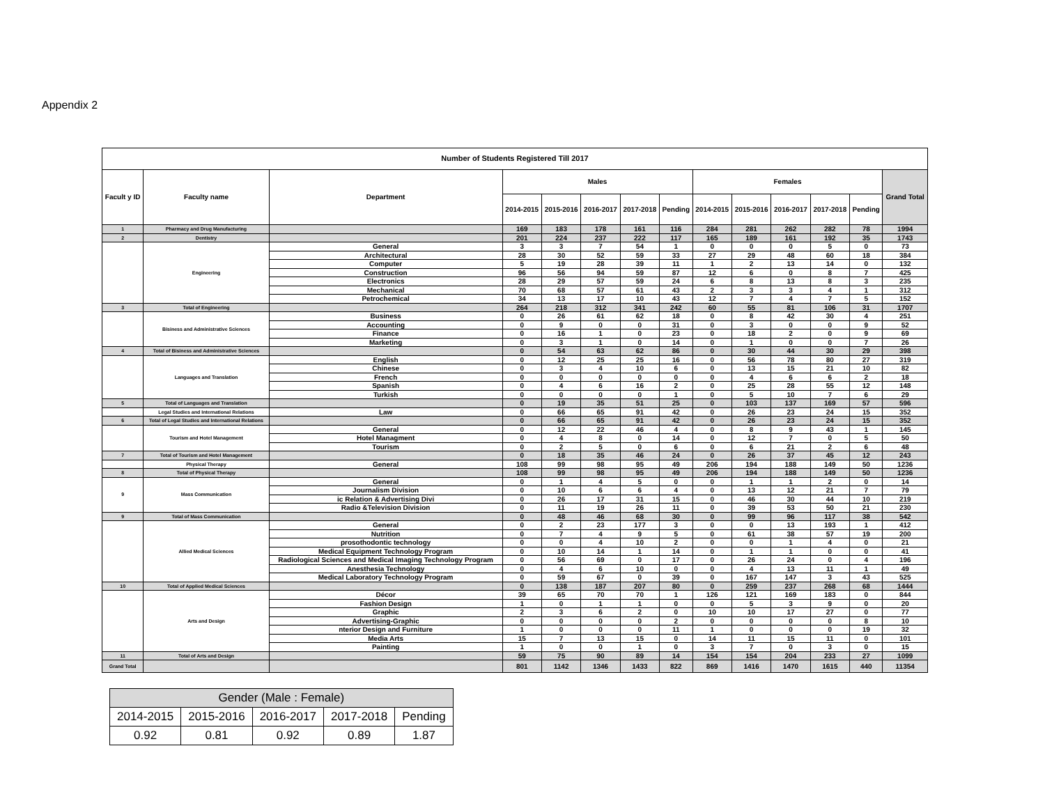Appendix 2
| Number of Students Registered Till 2017 | | | | | | | | | | | | | |
| --- | --- | --- | --- | --- | --- | --- | --- | --- | --- | --- | --- | --- | --- |
| Facult y ID | Faculty name | Department | Males | | | | | Females | | | | | Grand Total |
| | | | 2014-2015 | 2015-2016 | 2016-2017 | 2017-2018 | Pending | 2014-2015 | 2015-2016 | 2016-2017 | 2017-2018 | Pending | |
| 1 | Pharmacy and Drug Manufacturing | | 169 | 183 | 178 | 161 | 116 | 284 | 281 | 262 | 282 | 78 | 1994 |
| 2 | Dentistry | | 201 | 224 | 237 | 222 | 117 | 165 | 189 | 161 | 192 | 35 | 1743 |
| | Engineering | General | 3 | 3 | 7 | 54 | 1 | 0 | 0 | 0 | 5 | 0 | 73 |
| | | Architectural | 28 | 30 | 52 | 59 | 33 | 27 | 29 | 48 | 60 | 18 | 384 |
| | | Computer | 5 | 19 | 28 | 39 | 11 | 1 | 2 | 13 | 14 | 0 | 132 |
| | | Construction | 96 | 56 | 94 | 59 | 87 | 12 | 6 | 0 | 8 | 7 | 425 |
| | | Electronics | 28 | 29 | 57 | 59 | 24 | 6 | 8 | 13 | 8 | 3 | 235 |
| | | Mechanical | 70 | 68 | 57 | 61 | 43 | 2 | 3 | 3 | 4 | 1 | 312 |
| | | Petrochemical | 34 | 13 | 17 | 10 | 43 | 12 | 7 | 4 | 7 | 5 | 152 |
| 3 | Total of Engineering | | 264 | 218 | 312 | 341 | 242 | 60 | 55 | 81 | 106 | 31 | 1707 |
| | Bisiness and Administrative Sciences | Business | 0 | 26 | 61 | 62 | 18 | 0 | 8 | 42 | 30 | 4 | 251 |
| | | Accounting | 0 | 9 | 0 | 0 | 31 | 0 | 3 | 0 | 0 | 9 | 52 |
| | | Finance | 0 | 16 | 1 | 0 | 23 | 0 | 18 | 2 | 0 | 9 | 69 |
| | | Marketing | 0 | 3 | 1 | 0 | 14 | 0 | 1 | 0 | 0 | 7 | 26 |
| 4 | Total of Bisiness and Administrative Sciences | | 0 | 54 | 63 | 62 | 86 | 0 | 30 | 44 | 30 | 29 | 398 |
| | Languages and Translation | English | 0 | 12 | 25 | 25 | 16 | 0 | 56 | 78 | 80 | 27 | 319 |
| | | Chinese | 0 | 3 | 4 | 10 | 6 | 0 | 13 | 15 | 21 | 10 | 82 |
| | | French | 0 | 0 | 0 | 0 | 0 | 0 | 4 | 6 | 6 | 2 | 18 |
| | | Spanish | 0 | 4 | 6 | 16 | 2 | 0 | 25 | 28 | 55 | 12 | 148 |
| | | Turkish | 0 | 0 | 0 | 0 | 1 | 0 | 5 | 10 | 7 | 6 | 29 |
| 5 | Total of Languages and Translation | | 0 | 19 | 35 | 51 | 25 | 0 | 103 | 137 | 169 | 57 | 596 |
| | Legal Studies and International Relations | Law | 0 | 66 | 65 | 91 | 42 | 0 | 26 | 23 | 24 | 15 | 352 |
| 6 | Total of Legal Studies and International Relations | | 0 | 66 | 65 | 91 | 42 | 0 | 26 | 23 | 24 | 15 | 352 |
| | Tourism and Hotel Management | General | 0 | 12 | 22 | 46 | 4 | 0 | 8 | 9 | 43 | 1 | 145 |
| | | Hotel Managment | 0 | 4 | 8 | 0 | 14 | 0 | 12 | 7 | 0 | 5 | 50 |
| | | Tourism | 0 | 2 | 5 | 0 | 6 | 0 | 6 | 21 | 2 | 6 | 48 |
| 7 | Total of Tourism and Hotel Management | | 0 | 18 | 35 | 46 | 24 | 0 | 26 | 37 | 45 | 12 | 243 |
| | Physical Therapy | General | 108 | 99 | 98 | 95 | 49 | 206 | 194 | 188 | 149 | 50 | 1236 |
| 8 | Total of Physical Therapy | | 108 | 99 | 98 | 95 | 49 | 206 | 194 | 188 | 149 | 50 | 1236 |
| 9 | Mass Communication | General | 0 | 1 | 4 | 5 | 0 | 0 | 1 | 1 | 2 | 0 | 14 |
| | | Journalism Division | 0 | 10 | 6 | 6 | 4 | 0 | 13 | 12 | 21 | 7 | 79 |
| | | ic Relation & Advertising Divi | 0 | 26 | 17 | 31 | 15 | 0 | 46 | 30 | 44 | 10 | 219 |
| | | Radio &Television Division | 0 | 11 | 19 | 26 | 11 | 0 | 39 | 53 | 50 | 21 | 230 |
| 9 | Total of Mass Communication | | 0 | 48 | 46 | 68 | 30 | 0 | 99 | 96 | 117 | 38 | 542 |
| | Allied Medical Sciences | General | 0 | 2 | 23 | 177 | 3 | 0 | 0 | 13 | 193 | 1 | 412 |
| | | Nutrition | 0 | 7 | 4 | 9 | 5 | 0 | 61 | 38 | 57 | 19 | 200 |
| | | prosothodontic technology | 0 | 0 | 4 | 10 | 2 | 0 | 0 | 1 | 4 | 0 | 21 |
| | | Medical Equipment Technology Program | 0 | 10 | 14 | 1 | 14 | 0 | 1 | 1 | 0 | 0 | 41 |
| | | Radiological Sciences and Medical Imaging Technology Program | 0 | 56 | 69 | 0 | 17 | 0 | 26 | 24 | 0 | 4 | 196 |
| | | Anesthesia Technology | 0 | 4 | 6 | 10 | 0 | 0 | 4 | 13 | 11 | 1 | 49 |
| | | Medical Laboratory Technology Program | 0 | 59 | 67 | 0 | 39 | 0 | 167 | 147 | 3 | 43 | 525 |
| 10 | Total of Applied Medical Sciences | | 0 | 138 | 187 | 207 | 80 | 0 | 259 | 237 | 268 | 68 | 1444 |
| | Arts and Design | Décor | 39 | 65 | 70 | 70 | 1 | 126 | 121 | 169 | 183 | 0 | 844 |
| | | Fashion Design | 1 | 0 | 1 | 1 | 0 | 0 | 5 | 3 | 9 | 0 | 20 |
| | | Graphic | 2 | 3 | 6 | 2 | 0 | 10 | 10 | 17 | 27 | 0 | 77 |
| | | Advertising-Graphic | 0 | 0 | 0 | 0 | 2 | 0 | 0 | 0 | 0 | 8 | 10 |
| | | nterior Design and Furniture | 1 | 0 | 0 | 0 | 11 | 1 | 0 | 0 | 0 | 19 | 32 |
| | | Media Arts | 15 | 7 | 13 | 15 | 0 | 14 | 11 | 15 | 11 | 0 | 101 |
| | | Painting | 1 | 0 | 0 | 1 | 0 | 3 | 7 | 0 | 3 | 0 | 15 |
| 11 | Total of Arts and Design | | 59 | 75 | 90 | 89 | 14 | 154 | 154 | 204 | 233 | 27 | 1099 |
| Grand Total | | | 801 | 1142 | 1346 | 1433 | 822 | 869 | 1416 | 1470 | 1615 | 440 | 11354 |
| Gender (Male : Female) | | | | |
| --- | --- | --- | --- | --- |
| 2014-2015 | 2015-2016 | 2016-2017 | 2017-2018 | Pending |
| 0.92 | 0.81 | 0.92 | 0.89 | 1.87 |